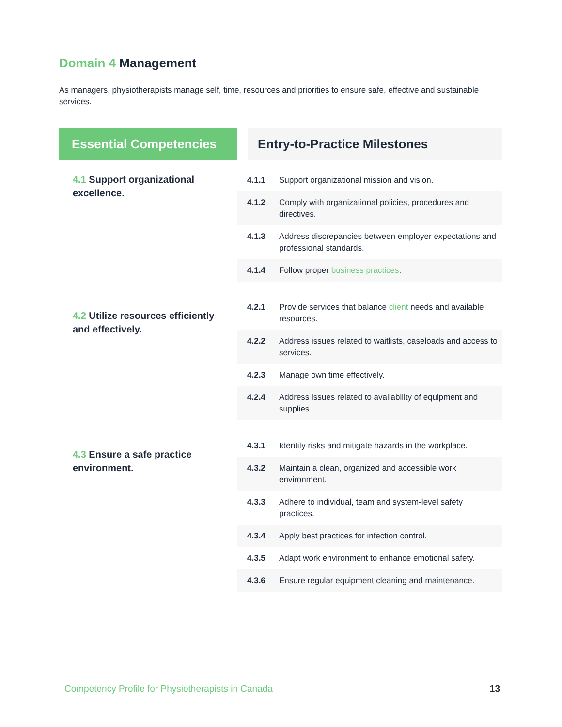Domain 4 Management
As managers, physiotherapists manage self, time, resources and priorities to ensure safe, effective and sustainable services.
| Essential Competencies | Entry-to-Practice Milestones | |
| --- | --- | --- |
| 4.1 Support organizational excellence. | 4.1.1 | Support organizational mission and vision. |
| | 4.1.2 | Comply with organizational policies, procedures and directives. |
| | 4.1.3 | Address discrepancies between employer expectations and professional standards. |
| | 4.1.4 | Follow proper business practices . |
| 4.2 Utilize resources efficiently and effectively. | 4.2.1 | Provide services that balance client needs and available resources. |
| | 4.2.2 | Address issues related to waitlists, caseloads and access to services. |
| | 4.2.3 | Manage own time effectively. |
| | 4.2.4 | Address issues related to availability of equipment and supplies. |
| 4.3 Ensure a safe practice environment. | 4.3.1 | Identify risks and mitigate hazards in the workplace. |
| | 4.3.2 | Maintain a clean, organized and accessible work environment. |
| | 4.3.3 | Adhere to individual, team and system-level safety practices. |
| | 4.3.4 | Apply best practices for infection control. |
| | 4.3.5 | Adapt work environment to enhance emotional safety. |
| | 4.3.6 | Ensure regular equipment cleaning and maintenance. |
Competency Profile for Physiotherapists in Canada 13